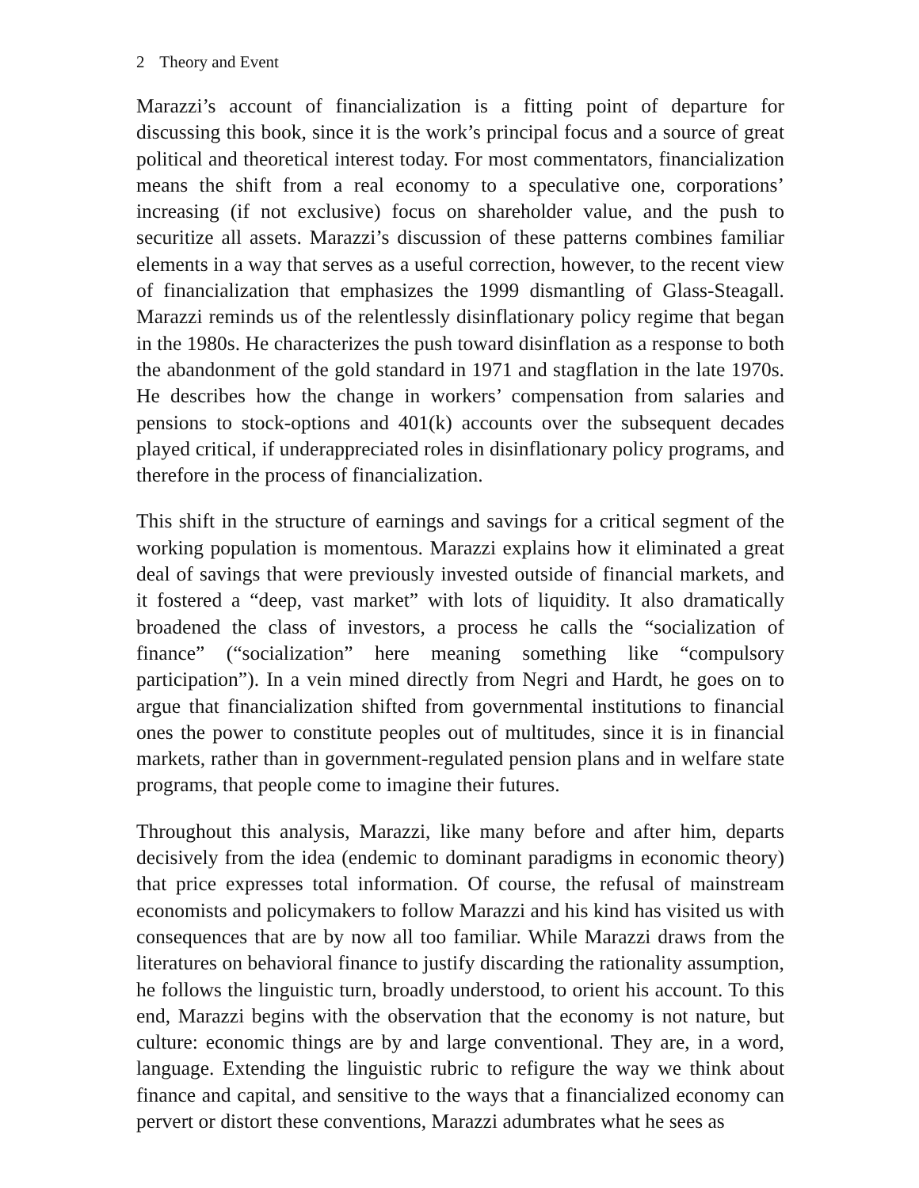2 Theory and Event
Marazzi’s account of financialization is a fitting point of departure for discussing this book, since it is the work’s principal focus and a source of great political and theoretical interest today. For most commentators, financialization means the shift from a real economy to a speculative one, corporations’ increasing (if not exclusive) focus on shareholder value, and the push to securitize all assets. Marazzi’s discussion of these patterns combines familiar elements in a way that serves as a useful correction, however, to the recent view of financialization that emphasizes the 1999 dismantling of Glass-Steagall. Marazzi reminds us of the relentlessly disinflationary policy regime that began in the 1980s. He characterizes the push toward disinflation as a response to both the abandonment of the gold standard in 1971 and stagflation in the late 1970s. He describes how the change in workers’ compensation from salaries and pensions to stock-options and 401(k) accounts over the subsequent decades played critical, if underappreciated roles in disinflationary policy programs, and therefore in the process of financialization.
This shift in the structure of earnings and savings for a critical segment of the working population is momentous. Marazzi explains how it eliminated a great deal of savings that were previously invested outside of financial markets, and it fostered a “deep, vast market” with lots of liquidity. It also dramatically broadened the class of investors, a process he calls the “socialization of finance” (“socialization” here meaning something like “compulsory participation”). In a vein mined directly from Negri and Hardt, he goes on to argue that financialization shifted from governmental institutions to financial ones the power to constitute peoples out of multitudes, since it is in financial markets, rather than in government-regulated pension plans and in welfare state programs, that people come to imagine their futures.
Throughout this analysis, Marazzi, like many before and after him, departs decisively from the idea (endemic to dominant paradigms in economic theory) that price expresses total information. Of course, the refusal of mainstream economists and policymakers to follow Marazzi and his kind has visited us with consequences that are by now all too familiar. While Marazzi draws from the literatures on behavioral finance to justify discarding the rationality assumption, he follows the linguistic turn, broadly understood, to orient his account. To this end, Marazzi begins with the observation that the economy is not nature, but culture: economic things are by and large conventional. They are, in a word, language. Extending the linguistic rubric to refigure the way we think about finance and capital, and sensitive to the ways that a financialized economy can pervert or distort these conventions, Marazzi adumbrates what he sees as